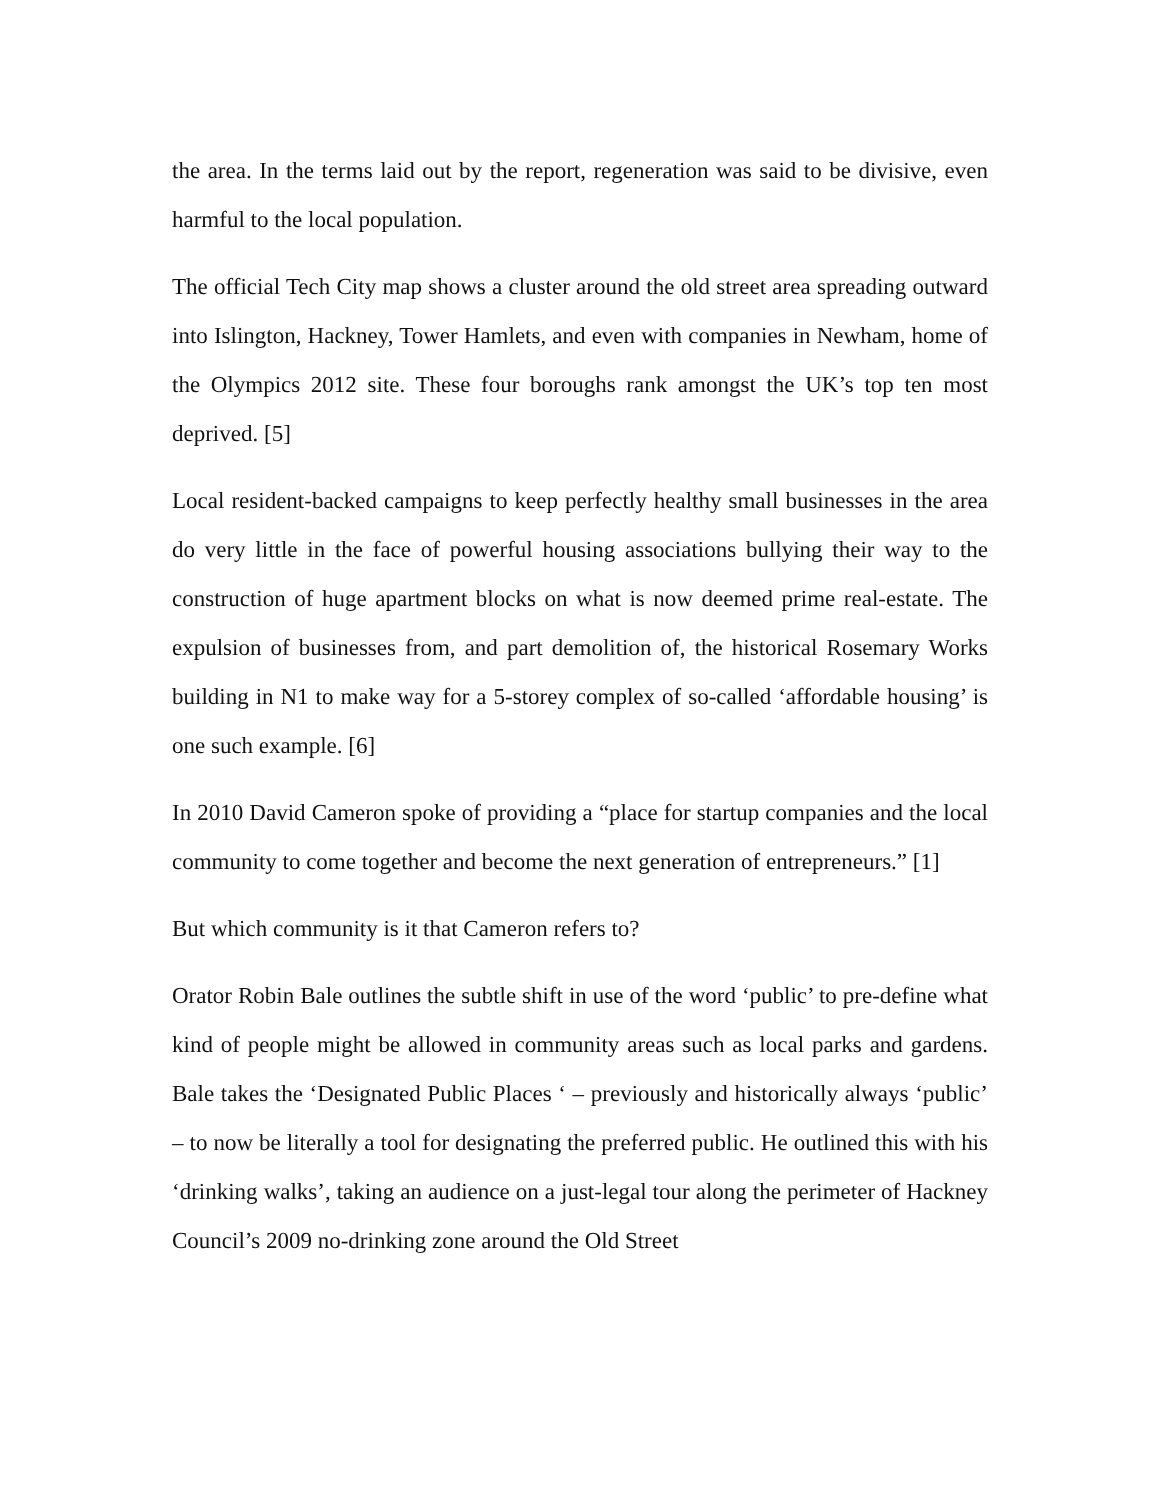the area. In the terms laid out by the report, regeneration was said to be divisive, even harmful to the local population.
The official Tech City map shows a cluster around the old street area spreading outward into Islington, Hackney, Tower Hamlets, and even with companies in Newham, home of the Olympics 2012 site. These four boroughs rank amongst the UK’s top ten most deprived. [5]
Local resident-backed campaigns to keep perfectly healthy small businesses in the area do very little in the face of powerful housing associations bullying their way to the construction of huge apartment blocks on what is now deemed prime real-estate. The expulsion of businesses from, and part demolition of, the historical Rosemary Works building in N1 to make way for a 5-storey complex of so-called ‘affordable housing’ is one such example. [6]
In 2010 David Cameron spoke of providing a “place for startup companies and the local community to come together and become the next generation of entrepreneurs.” [1]
But which community is it that Cameron refers to?
Orator Robin Bale outlines the subtle shift in use of the word ‘public’ to pre-define what kind of people might be allowed in community areas such as local parks and gardens. Bale takes the ‘Designated Public Places ‘ – previously and historically always ‘public’ – to now be literally a tool for designating the preferred public. He outlined this with his ‘drinking walks’, taking an audience on a just-legal tour along the perimeter of Hackney Council’s 2009 no-drinking zone around the Old Street